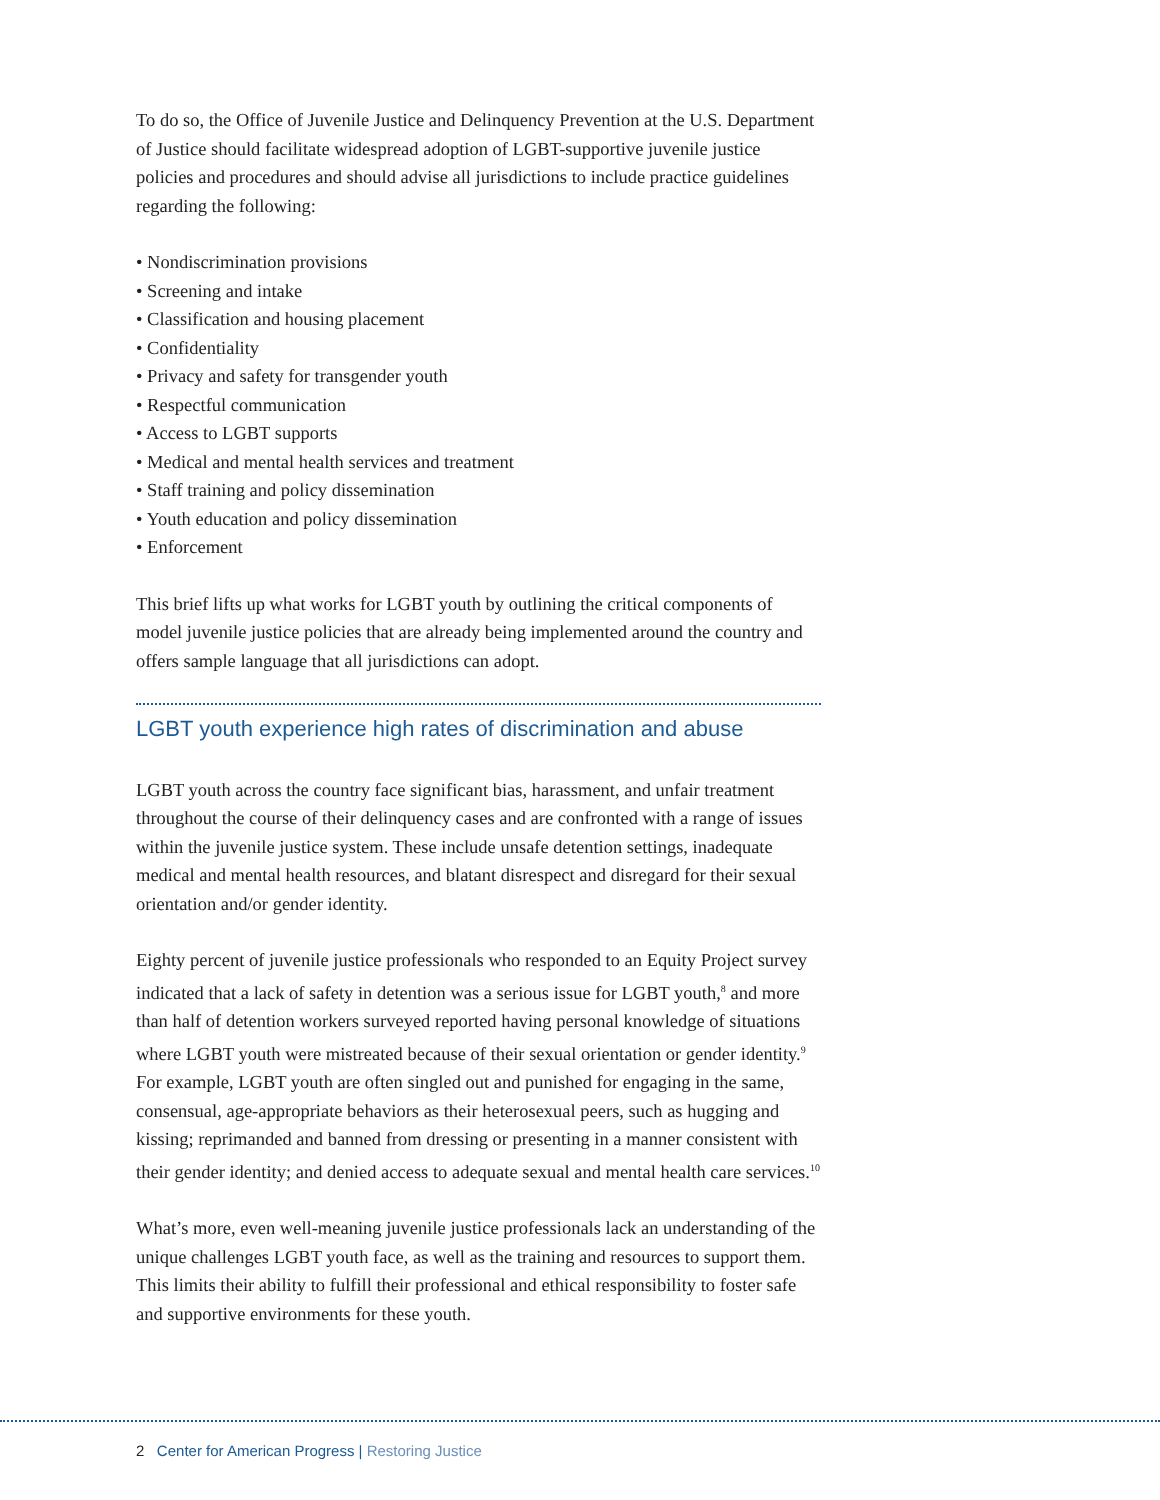To do so, the Office of Juvenile Justice and Delinquency Prevention at the U.S. Department of Justice should facilitate widespread adoption of LGBT-supportive juvenile justice policies and procedures and should advise all jurisdictions to include practice guidelines regarding the following:
• Nondiscrimination provisions
• Screening and intake
• Classification and housing placement
• Confidentiality
• Privacy and safety for transgender youth
• Respectful communication
• Access to LGBT supports
• Medical and mental health services and treatment
• Staff training and policy dissemination
• Youth education and policy dissemination
• Enforcement
This brief lifts up what works for LGBT youth by outlining the critical components of model juvenile justice policies that are already being implemented around the country and offers sample language that all jurisdictions can adopt.
LGBT youth experience high rates of discrimination and abuse
LGBT youth across the country face significant bias, harassment, and unfair treatment throughout the course of their delinquency cases and are confronted with a range of issues within the juvenile justice system. These include unsafe detention settings, inadequate medical and mental health resources, and blatant disrespect and disregard for their sexual orientation and/or gender identity.
Eighty percent of juvenile justice professionals who responded to an Equity Project survey indicated that a lack of safety in detention was a serious issue for LGBT youth,<sup>8</sup> and more than half of detention workers surveyed reported having personal knowledge of situations where LGBT youth were mistreated because of their sexual orientation or gender identity.<sup>9</sup> For example, LGBT youth are often singled out and punished for engaging in the same, consensual, age-appropriate behaviors as their heterosexual peers, such as hugging and kissing; reprimanded and banned from dressing or presenting in a manner consistent with their gender identity; and denied access to adequate sexual and mental health care services.<sup>10</sup>
What’s more, even well-meaning juvenile justice professionals lack an understanding of the unique challenges LGBT youth face, as well as the training and resources to support them. This limits their ability to fulfill their professional and ethical responsibility to foster safe and supportive environments for these youth.
2 Center for American Progress | Restoring Justice